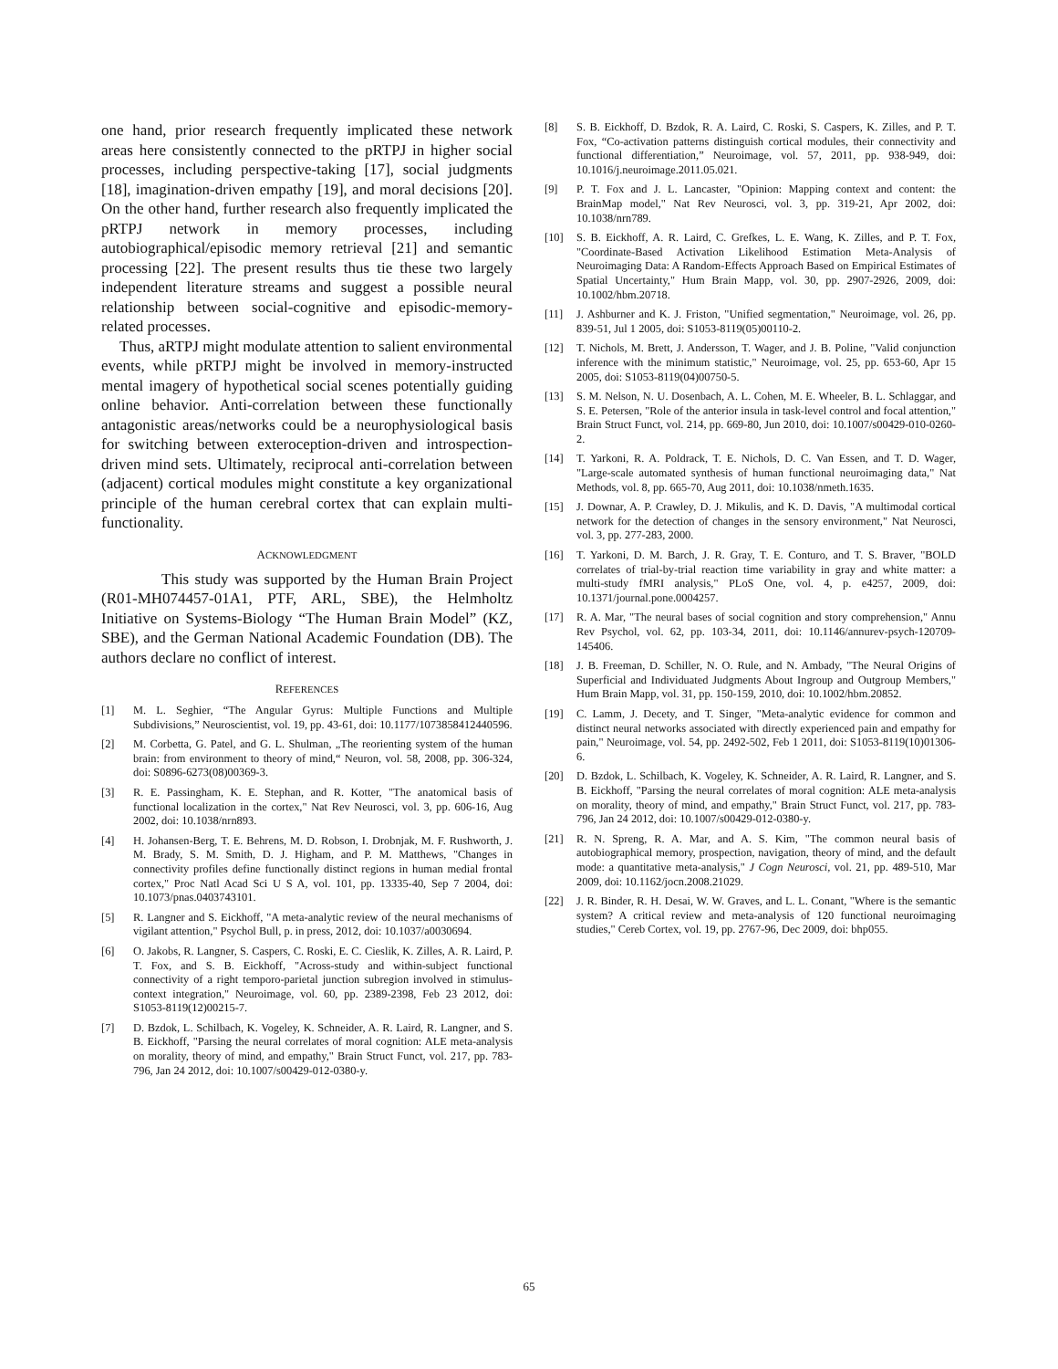one hand, prior research frequently implicated these network areas here consistently connected to the pRTPJ in higher social processes, including perspective-taking [17], social judgments [18], imagination-driven empathy [19], and moral decisions [20]. On the other hand, further research also frequently implicated the pRTPJ network in memory processes, including autobiographical/episodic memory retrieval [21] and semantic processing [22]. The present results thus tie these two largely independent literature streams and suggest a possible neural relationship between social-cognitive and episodic-memory-related processes.
Thus, aRTPJ might modulate attention to salient environmental events, while pRTPJ might be involved in memory-instructed mental imagery of hypothetical social scenes potentially guiding online behavior. Anti-correlation between these functionally antagonistic areas/networks could be a neurophysiological basis for switching between exteroception-driven and introspection-driven mind sets. Ultimately, reciprocal anti-correlation between (adjacent) cortical modules might constitute a key organizational principle of the human cerebral cortex that can explain multi-functionality.
ACKNOWLEDGMENT
This study was supported by the Human Brain Project (R01-MH074457-01A1, PTF, ARL, SBE), the Helmholtz Initiative on Systems-Biology “The Human Brain Model” (KZ, SBE), and the German National Academic Foundation (DB). The authors declare no conflict of interest.
REFERENCES
[1] M. L. Seghier, “The Angular Gyrus: Multiple Functions and Multiple Subdivisions,” Neuroscientist, vol. 19, pp. 43-61, doi: 10.1177/1073858412440596.
[2] M. Corbetta, G. Patel, and G. L. Shulman, „The reorienting system of the human brain: from environment to theory of mind,“ Neuron, vol. 58, 2008, pp. 306-324, doi: S0896-6273(08)00369-3.
[3] R. E. Passingham, K. E. Stephan, and R. Kotter, "The anatomical basis of functional localization in the cortex," Nat Rev Neurosci, vol. 3, pp. 606-16, Aug 2002, doi: 10.1038/nrn893.
[4] H. Johansen-Berg, T. E. Behrens, M. D. Robson, I. Drobnjak, M. F. Rushworth, J. M. Brady, S. M. Smith, D. J. Higham, and P. M. Matthews, "Changes in connectivity profiles define functionally distinct regions in human medial frontal cortex," Proc Natl Acad Sci U S A, vol. 101, pp. 13335-40, Sep 7 2004, doi: 10.1073/pnas.0403743101.
[5] R. Langner and S. Eickhoff, "A meta-analytic review of the neural mechanisms of vigilant attention," Psychol Bull, p. in press, 2012, doi: 10.1037/a0030694.
[6] O. Jakobs, R. Langner, S. Caspers, C. Roski, E. C. Cieslik, K. Zilles, A. R. Laird, P. T. Fox, and S. B. Eickhoff, "Across-study and within-subject functional connectivity of a right temporo-parietal junction subregion involved in stimulus-context integration," Neuroimage, vol. 60, pp. 2389-2398, Feb 23 2012, doi: S1053-8119(12)00215-7.
[7] D. Bzdok, L. Schilbach, K. Vogeley, K. Schneider, A. R. Laird, R. Langner, and S. B. Eickhoff, "Parsing the neural correlates of moral cognition: ALE meta-analysis on morality, theory of mind, and empathy," Brain Struct Funct, vol. 217, pp. 783-796, Jan 24 2012, doi: 10.1007/s00429-012-0380-y.
[8] S. B. Eickhoff, D. Bzdok, R. A. Laird, C. Roski, S. Caspers, K. Zilles, and P. T. Fox, “Co-activation patterns distinguish cortical modules, their connectivity and functional differentiation,” Neuroimage, vol. 57, 2011, pp. 938-949, doi: 10.1016/j.neuroimage.2011.05.021.
[9] P. T. Fox and J. L. Lancaster, "Opinion: Mapping context and content: the BrainMap model," Nat Rev Neurosci, vol. 3, pp. 319-21, Apr 2002, doi: 10.1038/nrn789.
[10] S. B. Eickhoff, A. R. Laird, C. Grefkes, L. E. Wang, K. Zilles, and P. T. Fox, "Coordinate-Based Activation Likelihood Estimation Meta-Analysis of Neuroimaging Data: A Random-Effects Approach Based on Empirical Estimates of Spatial Uncertainty," Hum Brain Mapp, vol. 30, pp. 2907-2926, 2009, doi: 10.1002/hbm.20718.
[11] J. Ashburner and K. J. Friston, "Unified segmentation," Neuroimage, vol. 26, pp. 839-51, Jul 1 2005, doi: S1053-8119(05)00110-2.
[12] T. Nichols, M. Brett, J. Andersson, T. Wager, and J. B. Poline, "Valid conjunction inference with the minimum statistic," Neuroimage, vol. 25, pp. 653-60, Apr 15 2005, doi: S1053-8119(04)00750-5.
[13] S. M. Nelson, N. U. Dosenbach, A. L. Cohen, M. E. Wheeler, B. L. Schlaggar, and S. E. Petersen, "Role of the anterior insula in task-level control and focal attention," Brain Struct Funct, vol. 214, pp. 669-80, Jun 2010, doi: 10.1007/s00429-010-0260-2.
[14] T. Yarkoni, R. A. Poldrack, T. E. Nichols, D. C. Van Essen, and T. D. Wager, "Large-scale automated synthesis of human functional neuroimaging data," Nat Methods, vol. 8, pp. 665-70, Aug 2011, doi: 10.1038/nmeth.1635.
[15] J. Downar, A. P. Crawley, D. J. Mikulis, and K. D. Davis, "A multimodal cortical network for the detection of changes in the sensory environment," Nat Neurosci, vol. 3, pp. 277-283, 2000.
[16] T. Yarkoni, D. M. Barch, J. R. Gray, T. E. Conturo, and T. S. Braver, "BOLD correlates of trial-by-trial reaction time variability in gray and white matter: a multi-study fMRI analysis," PLoS One, vol. 4, p. e4257, 2009, doi: 10.1371/journal.pone.0004257.
[17] R. A. Mar, "The neural bases of social cognition and story comprehension," Annu Rev Psychol, vol. 62, pp. 103-34, 2011, doi: 10.1146/annurev-psych-120709-145406.
[18] J. B. Freeman, D. Schiller, N. O. Rule, and N. Ambady, "The Neural Origins of Superficial and Individuated Judgments About Ingroup and Outgroup Members," Hum Brain Mapp, vol. 31, pp. 150-159, 2010, doi: 10.1002/hbm.20852.
[19] C. Lamm, J. Decety, and T. Singer, "Meta-analytic evidence for common and distinct neural networks associated with directly experienced pain and empathy for pain," Neuroimage, vol. 54, pp. 2492-502, Feb 1 2011, doi: S1053-8119(10)01306-6.
[20] D. Bzdok, L. Schilbach, K. Vogeley, K. Schneider, A. R. Laird, R. Langner, and S. B. Eickhoff, "Parsing the neural correlates of moral cognition: ALE meta-analysis on morality, theory of mind, and empathy," Brain Struct Funct, vol. 217, pp. 783-796, Jan 24 2012, doi: 10.1007/s00429-012-0380-y.
[21] R. N. Spreng, R. A. Mar, and A. S. Kim, "The common neural basis of autobiographical memory, prospection, navigation, theory of mind, and the default mode: a quantitative meta-analysis," J Cogn Neurosci, vol. 21, pp. 489-510, Mar 2009, doi: 10.1162/jocn.2008.21029.
[22] J. R. Binder, R. H. Desai, W. W. Graves, and L. L. Conant, "Where is the semantic system? A critical review and meta-analysis of 120 functional neuroimaging studies," Cereb Cortex, vol. 19, pp. 2767-96, Dec 2009, doi: bhp055.
65